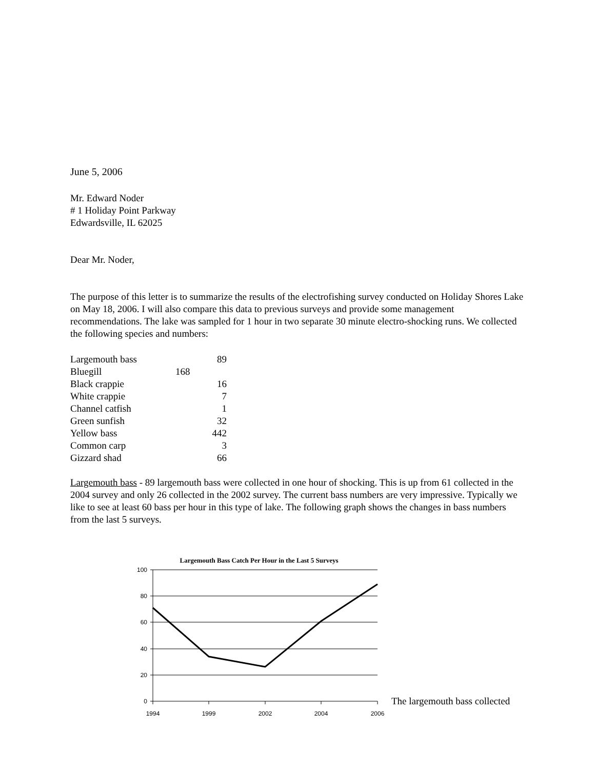June 5, 2006
Mr. Edward Noder
# 1 Holiday Point Parkway
Edwardsville, IL 62025
Dear Mr. Noder,
The purpose of this letter is to summarize the results of the electrofishing survey conducted on Holiday Shores Lake on May 18, 2006. I will also compare this data to previous surveys and provide some management recommendations. The lake was sampled for 1 hour in two separate 30 minute electro-shocking runs. We collected the following species and numbers:
| Largemouth bass | 89 |
| Bluegill | 168 |
| Black crappie | 16 |
| White crappie | 7 |
| Channel catfish | 1 |
| Green sunfish | 32 |
| Yellow bass | 442 |
| Common carp | 3 |
| Gizzard shad | 66 |
Largemouth bass - 89 largemouth bass were collected in one hour of shocking. This is up from 61 collected in the 2004 survey and only 26 collected in the 2002 survey. The current bass numbers are very impressive. Typically we like to see at least 60 bass per hour in this type of lake. The following graph shows the changes in bass numbers from the last 5 surveys.
Largemouth Bass Catch Per Hour in the Last 5 Surveys
100
80
60
40
20
0
1994
1999
2002
2004
2006
The largemouth bass collected